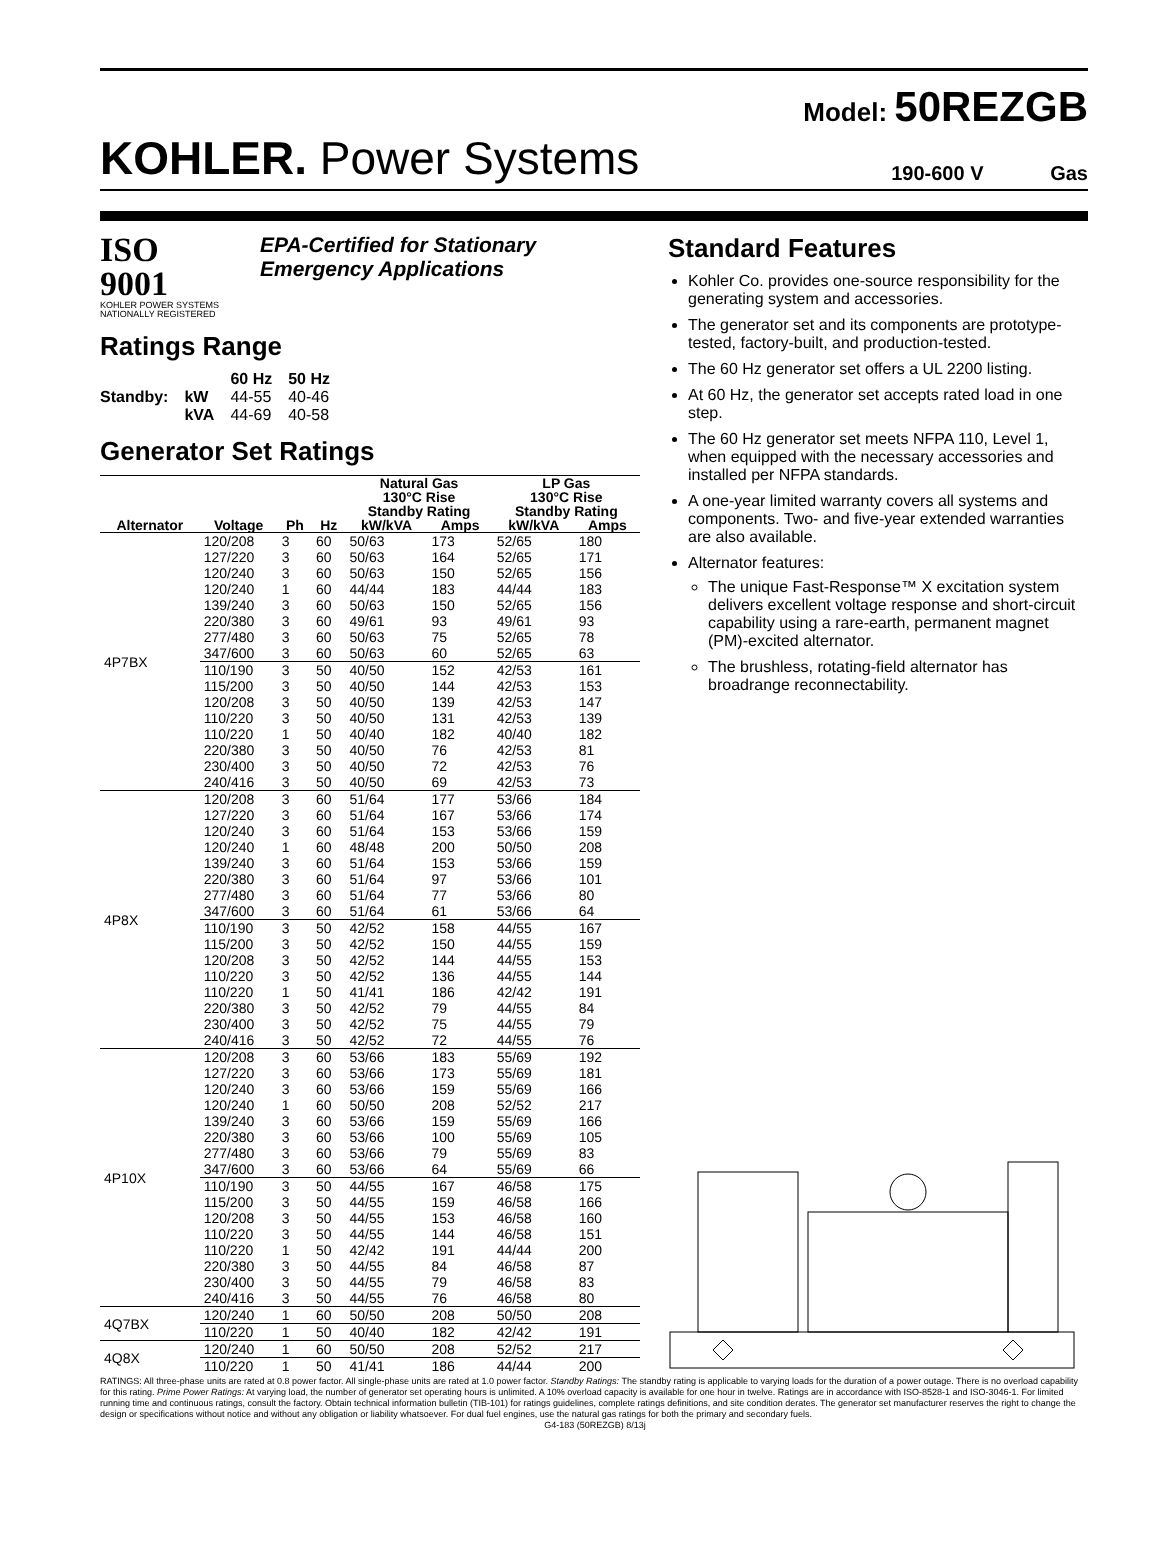Model: 50REZGB
KOHLER. Power Systems 190-600 V Gas
ISO 9001
KOHLER POWER SYSTEMS
NATIONALLY REGISTERED
EPA-Certified for Stationary
Emergency Applications
Ratings Range
| | | 60 Hz | 50 Hz |
| Standby: | kW | 44-55 | 40-46 |
| | kVA | 44-69 | 40-58 |
Generator Set Ratings
| | | | | Natural Gas 130°C Rise Standby Rating | | LP Gas 130°C Rise Standby Rating | |
| --- | --- | --- | --- | --- | --- | --- | --- |
| Alternator | Voltage | Ph | Hz | kW/kVA | Amps | kW/kVA | Amps |
| 4P7BX | 120/208 | 3 | 60 | 50/63 | 173 | 52/65 | 180 |
| | 127/220 | 3 | 60 | 50/63 | 164 | 52/65 | 171 |
| | 120/240 | 3 | 60 | 50/63 | 150 | 52/65 | 156 |
| | 120/240 | 1 | 60 | 44/44 | 183 | 44/44 | 183 |
| | 139/240 | 3 | 60 | 50/63 | 150 | 52/65 | 156 |
| | 220/380 | 3 | 60 | 49/61 | 93 | 49/61 | 93 |
| | 277/480 | 3 | 60 | 50/63 | 75 | 52/65 | 78 |
| | 347/600 | 3 | 60 | 50/63 | 60 | 52/65 | 63 |
| | 110/190 | 3 | 50 | 40/50 | 152 | 42/53 | 161 |
| | 115/200 | 3 | 50 | 40/50 | 144 | 42/53 | 153 |
| | 120/208 | 3 | 50 | 40/50 | 139 | 42/53 | 147 |
| | 110/220 | 3 | 50 | 40/50 | 131 | 42/53 | 139 |
| | 110/220 | 1 | 50 | 40/40 | 182 | 40/40 | 182 |
| | 220/380 | 3 | 50 | 40/50 | 76 | 42/53 | 81 |
| | 230/400 | 3 | 50 | 40/50 | 72 | 42/53 | 76 |
| | 240/416 | 3 | 50 | 40/50 | 69 | 42/53 | 73 |
| 4P8X | 120/208 | 3 | 60 | 51/64 | 177 | 53/66 | 184 |
| | 127/220 | 3 | 60 | 51/64 | 167 | 53/66 | 174 |
| | 120/240 | 3 | 60 | 51/64 | 153 | 53/66 | 159 |
| | 120/240 | 1 | 60 | 48/48 | 200 | 50/50 | 208 |
| | 139/240 | 3 | 60 | 51/64 | 153 | 53/66 | 159 |
| | 220/380 | 3 | 60 | 51/64 | 97 | 53/66 | 101 |
| | 277/480 | 3 | 60 | 51/64 | 77 | 53/66 | 80 |
| | 347/600 | 3 | 60 | 51/64 | 61 | 53/66 | 64 |
| | 110/190 | 3 | 50 | 42/52 | 158 | 44/55 | 167 |
| | 115/200 | 3 | 50 | 42/52 | 150 | 44/55 | 159 |
| | 120/208 | 3 | 50 | 42/52 | 144 | 44/55 | 153 |
| | 110/220 | 3 | 50 | 42/52 | 136 | 44/55 | 144 |
| | 110/220 | 1 | 50 | 41/41 | 186 | 42/42 | 191 |
| | 220/380 | 3 | 50 | 42/52 | 79 | 44/55 | 84 |
| | 230/400 | 3 | 50 | 42/52 | 75 | 44/55 | 79 |
| | 240/416 | 3 | 50 | 42/52 | 72 | 44/55 | 76 |
| 4P10X | 120/208 | 3 | 60 | 53/66 | 183 | 55/69 | 192 |
| | 127/220 | 3 | 60 | 53/66 | 173 | 55/69 | 181 |
| | 120/240 | 3 | 60 | 53/66 | 159 | 55/69 | 166 |
| | 120/240 | 1 | 60 | 50/50 | 208 | 52/52 | 217 |
| | 139/240 | 3 | 60 | 53/66 | 159 | 55/69 | 166 |
| | 220/380 | 3 | 60 | 53/66 | 100 | 55/69 | 105 |
| | 277/480 | 3 | 60 | 53/66 | 79 | 55/69 | 83 |
| | 347/600 | 3 | 60 | 53/66 | 64 | 55/69 | 66 |
| | 110/190 | 3 | 50 | 44/55 | 167 | 46/58 | 175 |
| | 115/200 | 3 | 50 | 44/55 | 159 | 46/58 | 166 |
| | 120/208 | 3 | 50 | 44/55 | 153 | 46/58 | 160 |
| | 110/220 | 3 | 50 | 44/55 | 144 | 46/58 | 151 |
| | 110/220 | 1 | 50 | 42/42 | 191 | 44/44 | 200 |
| | 220/380 | 3 | 50 | 44/55 | 84 | 46/58 | 87 |
| | 230/400 | 3 | 50 | 44/55 | 79 | 46/58 | 83 |
| | 240/416 | 3 | 50 | 44/55 | 76 | 46/58 | 80 |
| 4Q7BX | 120/240 | 1 | 60 | 50/50 | 208 | 50/50 | 208 |
| | 110/220 | 1 | 50 | 40/40 | 182 | 42/42 | 191 |
| 4Q8X | 120/240 | 1 | 60 | 50/50 | 208 | 52/52 | 217 |
| | 110/220 | 1 | 50 | 41/41 | 186 | 44/44 | 200 |
Standard Features
Kohler Co. provides one-source responsibility for the generating system and accessories.
The generator set and its components are prototype-tested, factory-built, and production-tested.
The 60 Hz generator set offers a UL 2200 listing.
At 60 Hz, the generator set accepts rated load in one step.
The 60 Hz generator set meets NFPA 110, Level 1, when equipped with the necessary accessories and installed per NFPA standards.
A one-year limited warranty covers all systems and components. Two- and five-year extended warranties are also available.
Alternator features:
The unique Fast-Response™ X excitation system delivers excellent voltage response and short-circuit capability using a rare-earth, permanent magnet (PM)-excited alternator.
The brushless, rotating-field alternator has broadrange reconnectability.
RATINGS: All three-phase units are rated at 0.8 power factor. All single-phase units are rated at 1.0 power factor. Standby Ratings: The standby rating is applicable to varying loads for the duration of a power outage. There is no overload capability for this rating. Prime Power Ratings: At varying load, the number of generator set operating hours is unlimited. A 10% overload capacity is available for one hour in twelve. Ratings are in accordance with ISO-8528-1 and ISO-3046-1. For limited running time and continuous ratings, consult the factory. Obtain technical information bulletin (TIB-101) for ratings guidelines, complete ratings definitions, and site condition derates. The generator set manufacturer reserves the right to change the design or specifications without notice and without any obligation or liability whatsoever. For dual fuel engines, use the natural gas ratings for both the primary and secondary fuels.
G4-183 (50REZGB) 8/13j